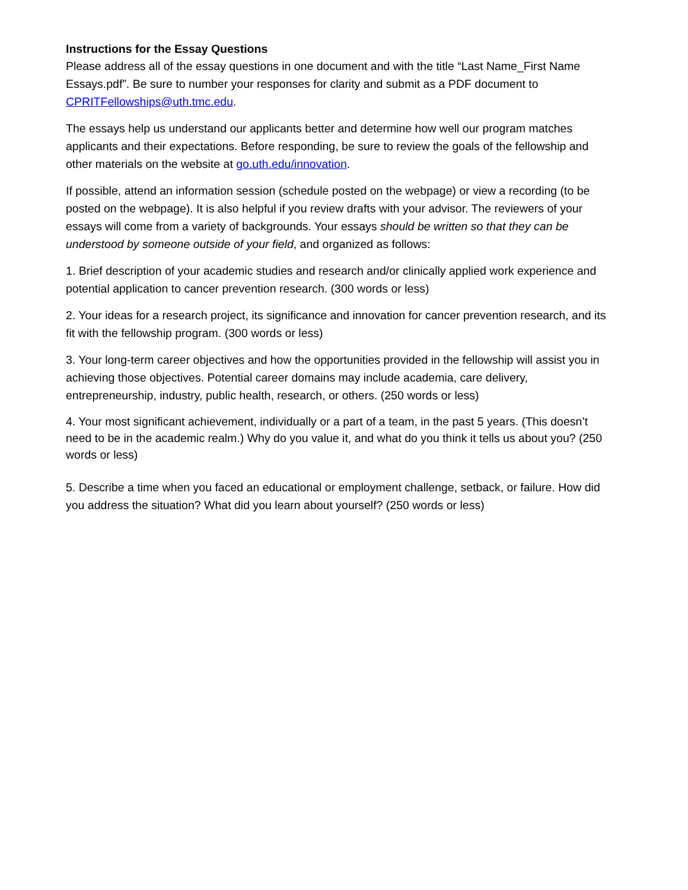Instructions for the Essay Questions
Please address all of the essay questions in one document and with the title “Last Name_First Name Essays.pdf”. Be sure to number your responses for clarity and submit as a PDF document to CPRITFellowships@uth.tmc.edu.
The essays help us understand our applicants better and determine how well our program matches applicants and their expectations. Before responding, be sure to review the goals of the fellowship and other materials on the website at go.uth.edu/innovation.
If possible, attend an information session (schedule posted on the webpage) or view a recording (to be posted on the webpage). It is also helpful if you review drafts with your advisor. The reviewers of your essays will come from a variety of backgrounds. Your essays should be written so that they can be understood by someone outside of your field, and organized as follows:
1. Brief description of your academic studies and research and/or clinically applied work experience and potential application to cancer prevention research. (300 words or less)
2. Your ideas for a research project, its significance and innovation for cancer prevention research, and its fit with the fellowship program. (300 words or less)
3. Your long-term career objectives and how the opportunities provided in the fellowship will assist you in achieving those objectives. Potential career domains may include academia, care delivery, entrepreneurship, industry, public health, research, or others. (250 words or less)
4. Your most significant achievement, individually or a part of a team, in the past 5 years. (This doesn’t need to be in the academic realm.) Why do you value it, and what do you think it tells us about you? (250 words or less)
5. Describe a time when you faced an educational or employment challenge, setback, or failure. How did you address the situation? What did you learn about yourself? (250 words or less)